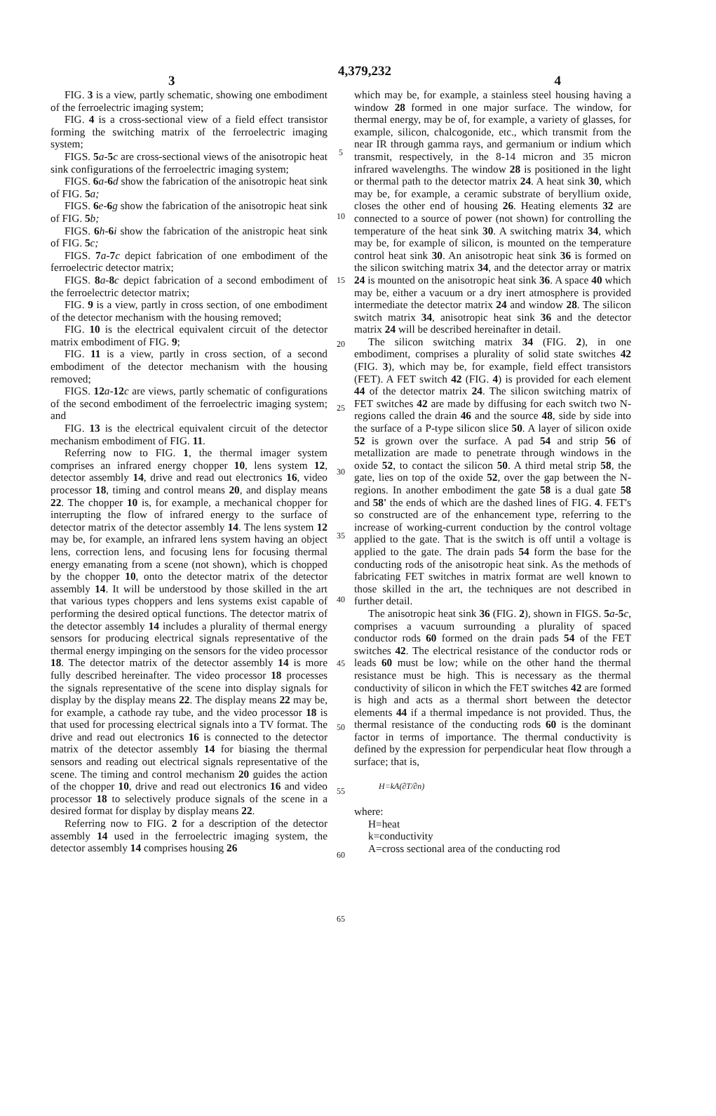3 4,379,232 4
FIG. 3 is a view, partly schematic, showing one embodiment of the ferroelectric imaging system;
FIG. 4 is a cross-sectional view of a field effect transistor forming the switching matrix of the ferroelectric imaging system;
FIGS. 5 a-5 c are cross-sectional views of the anisotropic heat sink configurations of the ferroelectric imaging system;
FIGS. 6 a-6 d show the fabrication of the anisotropic heat sink of FIG. 5 a;
FIGS. 6 e-6 g show the fabrication of the anisotropic heat sink of FIG. 5 b;
FIGS. 6 h-6 i show the fabrication of the anistropic heat sink of FIG. 5 c;
FIGS. 7 a-7 c depict fabrication of one embodiment of the ferroelectric detector matrix;
FIGS. 8 a-8 c depict fabrication of a second embodiment of the ferroelectric detector matrix;
FIG. 9 is a view, partly in cross section, of one embodiment of the detector mechanism with the housing removed;
FIG. 10 is the electrical equivalent circuit of the detector matrix embodiment of FIG. 9;
FIG. 11 is a view, partly in cross section, of a second embodiment of the detector mechanism with the housing removed;
FIGS. 12 a-12 c are views, partly schematic of configurations of the second embodiment of the ferroelectric imaging system; and
FIG. 13 is the electrical equivalent circuit of the detector mechanism embodiment of FIG. 11.
Referring now to FIG. 1, the thermal imager system comprises an infrared energy chopper 10, lens system 12, detector assembly 14, drive and read out electronics 16, video processor 18, timing and control means 20, and display means 22. The chopper 10 is, for example, a mechanical chopper for interrupting the flow of infrared energy to the surface of detector matrix of the detector assembly 14. The lens system 12 may be, for example, an infrared lens system having an object lens, correction lens, and focusing lens for focusing thermal energy emanating from a scene (not shown), which is chopped by the chopper 10, onto the detector matrix of the detector assembly 14. It will be understood by those skilled in the art that various types choppers and lens systems exist capable of performing the desired optical functions. The detector matrix of the detector assembly 14 includes a plurality of thermal energy sensors for producing electrical signals representative of the thermal energy impinging on the sensors for the video processor 18. The detector matrix of the detector assembly 14 is more fully described hereinafter. The video processor 18 processes the signals representative of the scene into display signals for display by the display means 22. The display means 22 may be, for example, a cathode ray tube, and the video processor 18 is that used for processing electrical signals into a TV format. The drive and read out electronics 16 is connected to the detector matrix of the detector assembly 14 for biasing the thermal sensors and reading out electrical signals representative of the scene. The timing and control mechanism 20 guides the action of the chopper 10, drive and read out electronics 16 and video processor 18 to selectively produce signals of the scene in a desired format for display by display means 22.
Referring now to FIG. 2 for a description of the detector assembly 14 used in the ferroelectric imaging system, the detector assembly 14 comprises housing 26
5
10
15
20
25
30
35
40
45
50
55
60
65
which may be, for example, a stainless steel housing having a window 28 formed in one major surface. The window, for thermal energy, may be of, for example, a variety of glasses, for example, silicon, chalcogonide, etc., which transmit from the near IR through gamma rays, and germanium or indium which transmit, respectively, in the 8-14 micron and 35 micron infrared wavelengths. The window 28 is positioned in the light or thermal path to the detector matrix 24. A heat sink 30, which may be, for example, a ceramic substrate of beryllium oxide, closes the other end of housing 26. Heating elements 32 are connected to a source of power (not shown) for controlling the temperature of the heat sink 30. A switching matrix 34, which may be, for example of silicon, is mounted on the temperature control heat sink 30. An anisotropic heat sink 36 is formed on the silicon switching matrix 34, and the detector array or matrix 24 is mounted on the anisotropic heat sink 36. A space 40 which may be, either a vacuum or a dry inert atmosphere is provided intermediate the detector matrix 24 and window 28. The silicon switch matrix 34, anisotropic heat sink 36 and the detector matrix 24 will be described hereinafter in detail.
The silicon switching matrix 34 (FIG. 2), in one embodiment, comprises a plurality of solid state switches 42 (FIG. 3), which may be, for example, field effect transistors (FET). A FET switch 42 (FIG. 4) is provided for each element 44 of the detector matrix 24. The silicon switching matrix of FET switches 42 are made by diffusing for each switch two N-regions called the drain 46 and the source 48, side by side into the surface of a P-type silicon slice 50. A layer of silicon oxide 52 is grown over the surface. A pad 54 and strip 56 of metallization are made to penetrate through windows in the oxide 52, to contact the silicon 50. A third metal strip 58, the gate, lies on top of the oxide 52, over the gap between the N-regions. In another embodiment the gate 58 is a dual gate 58 and 58' the ends of which are the dashed lines of FIG. 4. FET's so constructed are of the enhancement type, referring to the increase of working-current conduction by the control voltage applied to the gate. That is the switch is off until a voltage is applied to the gate. The drain pads 54 form the base for the conducting rods of the anisotropic heat sink. As the methods of fabricating FET switches in matrix format are well known to those skilled in the art, the techniques are not described in further detail.
The anisotropic heat sink 36 (FIG. 2), shown in FIGS. 5 a-5 c, comprises a vacuum surrounding a plurality of spaced conductor rods 60 formed on the drain pads 54 of the FET switches 42. The electrical resistance of the conductor rods or leads 60 must be low; while on the other hand the thermal resistance must be high. This is necessary as the thermal conductivity of silicon in which the FET switches 42 are formed is high and acts as a thermal short between the detector elements 44 if a thermal impedance is not provided. Thus, the thermal resistance of the conducting rods 60 is the dominant factor in terms of importance. The thermal conductivity is defined by the expression for perpendicular heat flow through a surface; that is,
H=kA(∂T/∂n)
where:
H=heat
k=conductivity
A=cross sectional area of the conducting rod